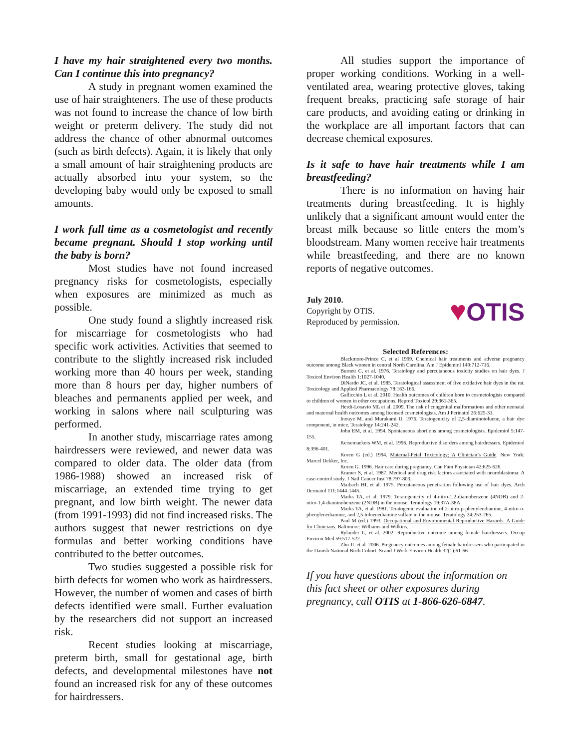I have my hair straightened every two months. Can I continue this into pregnancy?
A study in pregnant women examined the use of hair straighteners. The use of these products was not found to increase the chance of low birth weight or preterm delivery. The study did not address the chance of other abnormal outcomes (such as birth defects). Again, it is likely that only a small amount of hair straightening products are actually absorbed into your system, so the developing baby would only be exposed to small amounts.
I work full time as a cosmetologist and recently became pregnant. Should I stop working until the baby is born?
Most studies have not found increased pregnancy risks for cosmetologists, especially when exposures are minimized as much as possible.
One study found a slightly increased risk for miscarriage for cosmetologists who had specific work activities. Activities that seemed to contribute to the slightly increased risk included working more than 40 hours per week, standing more than 8 hours per day, higher numbers of bleaches and permanents applied per week, and working in salons where nail sculpturing was performed.
In another study, miscarriage rates among hairdressers were reviewed, and newer data was compared to older data. The older data (from 1986-1988) showed an increased risk of miscarriage, an extended time trying to get pregnant, and low birth weight. The newer data (from 1991-1993) did not find increased risks. The authors suggest that newer restrictions on dye formulas and better working conditions have contributed to the better outcomes.
Two studies suggested a possible risk for birth defects for women who work as hairdressers. However, the number of women and cases of birth defects identified were small. Further evaluation by the researchers did not support an increased risk.
Recent studies looking at miscarriage, preterm birth, small for gestational age, birth defects, and developmental milestones have not found an increased risk for any of these outcomes for hairdressers.
All studies support the importance of proper working conditions. Working in a well-ventilated area, wearing protective gloves, taking frequent breaks, practicing safe storage of hair care products, and avoiding eating or drinking in the workplace are all important factors that can decrease chemical exposures.
Is it safe to have hair treatments while I am breastfeeding?
There is no information on having hair treatments during breastfeeding. It is highly unlikely that a significant amount would enter the breast milk because so little enters the mom’s bloodstream. Many women receive hair treatments while breastfeeding, and there are no known reports of negative outcomes.
July 2010.
Copyright by OTIS.
Reproduced by permission.
♥OTIS
Selected References:
Blackmore-Prince C, et al 1999. Chemical hair treatments and adverse pregnancy outcome among Black women in central North Carolina. Am J Epidemiol 149:712-716.
Burnett C, et al. 1976. Teratology and percutaneous toxicity studies on hair dyes. J Toxicol Environ Health 1:1027-1040.
DiNardo JC, et al. 1985. Teratological assessment of five oxidative hair dyes in the rat. Toxicology and Applied Pharmacology 78:163-166.
Gallicchio L et al. 2010. Health outcomes of children born to cosmetologists compared to children of women in other occupations. Reprod Toxicol 29:361-365.
Herdt-Losavio ML et al. 2009. The risk of congenital malformations and other neonatal and maternal health outcomes among licensed cosmetologists. Am J Perinatol 26:625-31.
Inouye M. and Murakami U. 1976. Teratogenicity of 2,5-diaminotoluene, a hair dye component, in mice. Teratology 14:241-242.
John EM, et al. 1994. Spontaneous abortions among cosmetologists. Epidemiol 5:147-155.
Kersemaekers WM, et al. 1996. Reproductive disorders among hairdressers. Epidemiol 8:396-401.
Koren G (ed.) 1994. Maternal-Fetal Toxicology: A Clinician’s Guide. New York: Marcel Dekker, Inc.
Koren G. 1996. Hair care during pregnancy. Can Fam Physician 42:625-626.
Kramer S, et al. 1987. Medical and drug risk factors associated with neuroblastoma: A case-control study. J Natl Cancer Inst 78:797-803.
Maibach HI, et al. 1975. Percutaneous penetration following use of hair dyes. Arch Dermatol 111:1444-1445.
Marks TA, et al. 1979. Teratogenicity of 4-nitro-1,2-diainobenzene (4NDB) and 2-nitro-1,4-diaminobenzene (2NDB) in the mouse. Teratology 19:37A-38A.
Marks TA, et al. 1981. Teratogenic evaluation of 2-nitro-p-phenylendiamine, 4-nitro-o-phenylenediamine, and 2,5-toluenediamine sulfate in the mouse. Teratology 24:253-265.
Paul M (ed.) 1993. Occupational and Environmental Reproductive Hazards: A Guide for Clinicians. Baltimore: Williams and Wilkins.
Rylander L, et al. 2002. Reproductive outcome among female hairdressers. Occup Environ Med 59:517-522.
Zhu JL et al. 2006. Pregnancy outcomes among female hairdressers who participated in the Danish National Birth Cohort. Scand J Work Environ Health 32(1):61-66
If you have questions about the information on this fact sheet or other exposures during pregnancy, call OTIS at 1-866-626-6847.